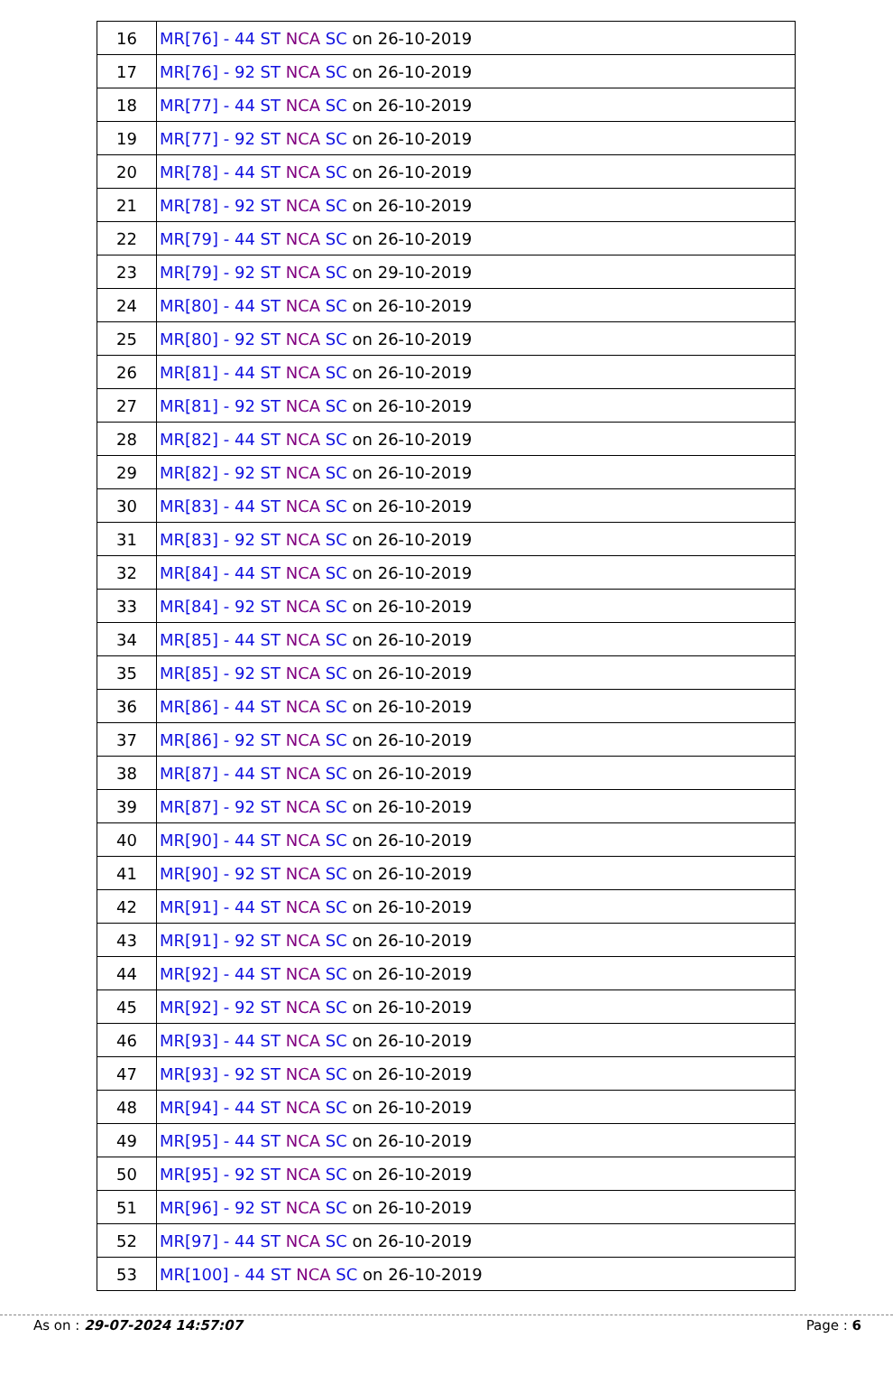| 16 | MR[76] - 44 ST NCA SC on 26-10-2019 |
| 17 | MR[76] - 92 ST NCA SC on 26-10-2019 |
| 18 | MR[77] - 44 ST NCA SC on 26-10-2019 |
| 19 | MR[77] - 92 ST NCA SC on 26-10-2019 |
| 20 | MR[78] - 44 ST NCA SC on 26-10-2019 |
| 21 | MR[78] - 92 ST NCA SC on 26-10-2019 |
| 22 | MR[79] - 44 ST NCA SC on 26-10-2019 |
| 23 | MR[79] - 92 ST NCA SC on 29-10-2019 |
| 24 | MR[80] - 44 ST NCA SC on 26-10-2019 |
| 25 | MR[80] - 92 ST NCA SC on 26-10-2019 |
| 26 | MR[81] - 44 ST NCA SC on 26-10-2019 |
| 27 | MR[81] - 92 ST NCA SC on 26-10-2019 |
| 28 | MR[82] - 44 ST NCA SC on 26-10-2019 |
| 29 | MR[82] - 92 ST NCA SC on 26-10-2019 |
| 30 | MR[83] - 44 ST NCA SC on 26-10-2019 |
| 31 | MR[83] - 92 ST NCA SC on 26-10-2019 |
| 32 | MR[84] - 44 ST NCA SC on 26-10-2019 |
| 33 | MR[84] - 92 ST NCA SC on 26-10-2019 |
| 34 | MR[85] - 44 ST NCA SC on 26-10-2019 |
| 35 | MR[85] - 92 ST NCA SC on 26-10-2019 |
| 36 | MR[86] - 44 ST NCA SC on 26-10-2019 |
| 37 | MR[86] - 92 ST NCA SC on 26-10-2019 |
| 38 | MR[87] - 44 ST NCA SC on 26-10-2019 |
| 39 | MR[87] - 92 ST NCA SC on 26-10-2019 |
| 40 | MR[90] - 44 ST NCA SC on 26-10-2019 |
| 41 | MR[90] - 92 ST NCA SC on 26-10-2019 |
| 42 | MR[91] - 44 ST NCA SC on 26-10-2019 |
| 43 | MR[91] - 92 ST NCA SC on 26-10-2019 |
| 44 | MR[92] - 44 ST NCA SC on 26-10-2019 |
| 45 | MR[92] - 92 ST NCA SC on 26-10-2019 |
| 46 | MR[93] - 44 ST NCA SC on 26-10-2019 |
| 47 | MR[93] - 92 ST NCA SC on 26-10-2019 |
| 48 | MR[94] - 44 ST NCA SC on 26-10-2019 |
| 49 | MR[95] - 44 ST NCA SC on 26-10-2019 |
| 50 | MR[95] - 92 ST NCA SC on 26-10-2019 |
| 51 | MR[96] - 92 ST NCA SC on 26-10-2019 |
| 52 | MR[97] - 44 ST NCA SC on 26-10-2019 |
| 53 | MR[100] - 44 ST NCA SC on 26-10-2019 |
As on : 29-07-2024 14:57:07 Page : 6